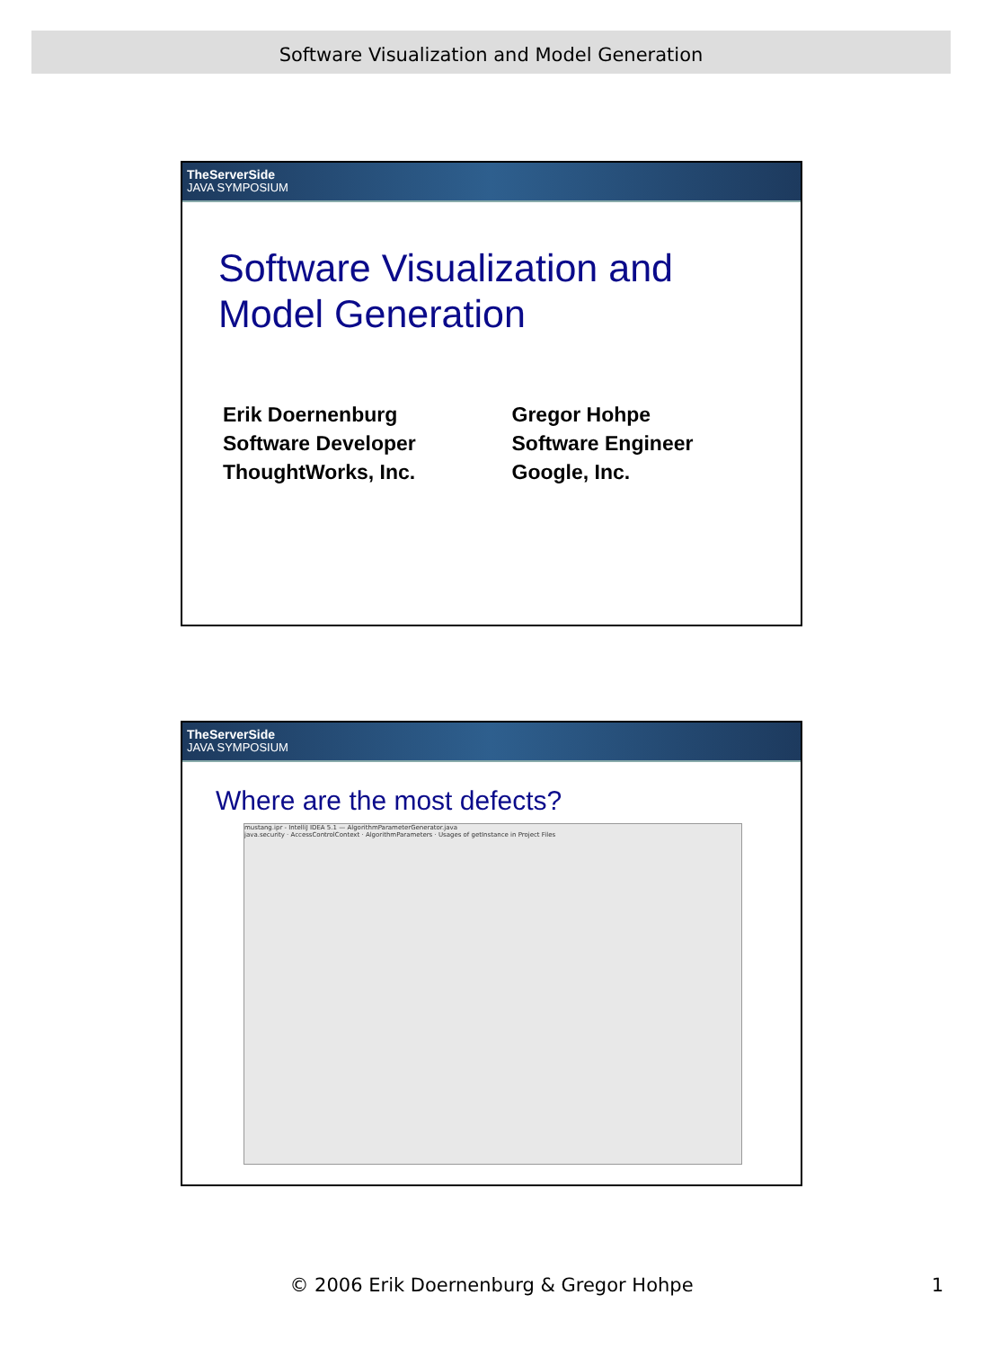Software Visualization and Model Generation
TheServerSide
JAVA SYMPOSIUM
Software Visualization and
Model Generation
Erik Doernenburg
Software Developer
ThoughtWorks, Inc.
Gregor Hohpe
Software Engineer
Google, Inc.
TheServerSide
JAVA SYMPOSIUM
Where are the most defects?
mustang.ipr - IntelliJ IDEA 5.1 — AlgorithmParameterGenerator.java
java.security · AccessControlContext · AlgorithmParameters · Usages of getInstance in Project Files
© 2006 Erik Doernenburg & Gregor Hohpe
1